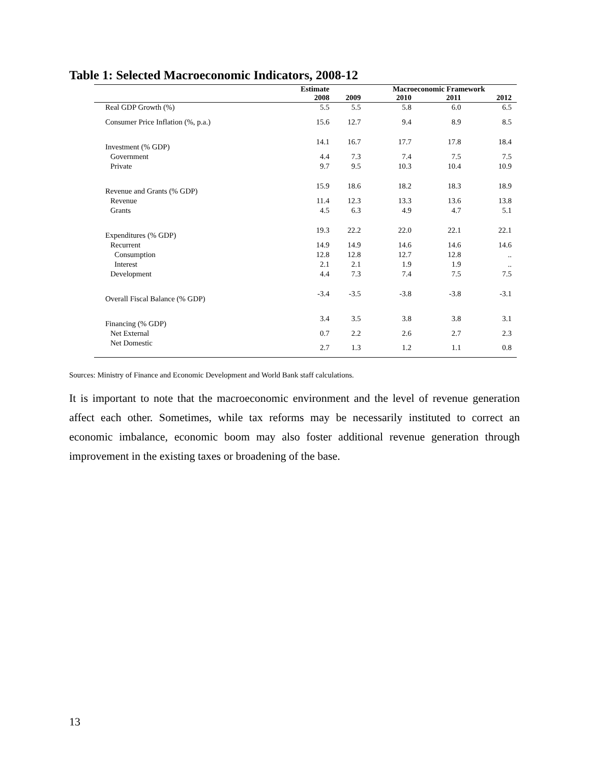Table 1: Selected Macroeconomic Indicators, 2008-12
| | Estimate | | Macroeconomic Framework | | |
| --- | --- | --- | --- | --- | --- |
| | 2008 | 2009 | 2010 | 2011 | 2012 |
| Real GDP Growth (%) | 5.5 | 5.5 | 5.8 | 6.0 | 6.5 |
| Consumer Price Inflation (%, p.a.) | 15.6 | 12.7 | 9.4 | 8.9 | 8.5 |
| Investment (% GDP) | 14.1 | 16.7 | 17.7 | 17.8 | 18.4 |
| Government | 4.4 | 7.3 | 7.4 | 7.5 | 7.5 |
| Private | 9.7 | 9.5 | 10.3 | 10.4 | 10.9 |
| Revenue and Grants (% GDP) | 15.9 | 18.6 | 18.2 | 18.3 | 18.9 |
| Revenue | 11.4 | 12.3 | 13.3 | 13.6 | 13.8 |
| Grants | 4.5 | 6.3 | 4.9 | 4.7 | 5.1 |
| Expenditures (% GDP) | 19.3 | 22.2 | 22.0 | 22.1 | 22.1 |
| Recurrent | 14.9 | 14.9 | 14.6 | 14.6 | 14.6 |
| Consumption | 12.8 | 12.8 | 12.7 | 12.8 | .. |
| Interest | 2.1 | 2.1 | 1.9 | 1.9 | .. |
| Development | 4.4 | 7.3 | 7.4 | 7.5 | 7.5 |
| Overall Fiscal Balance (% GDP) | -3.4 | -3.5 | -3.8 | -3.8 | -3.1 |
| Financing (% GDP) | 3.4 | 3.5 | 3.8 | 3.8 | 3.1 |
| Net External | 0.7 | 2.2 | 2.6 | 2.7 | 2.3 |
| Net Domestic | 2.7 | 1.3 | 1.2 | 1.1 | 0.8 |
Sources: Ministry of Finance and Economic Development and World Bank staff calculations.
It is important to note that the macroeconomic environment and the level of revenue generation affect each other. Sometimes, while tax reforms may be necessarily instituted to correct an economic imbalance, economic boom may also foster additional revenue generation through improvement in the existing taxes or broadening of the base.
13